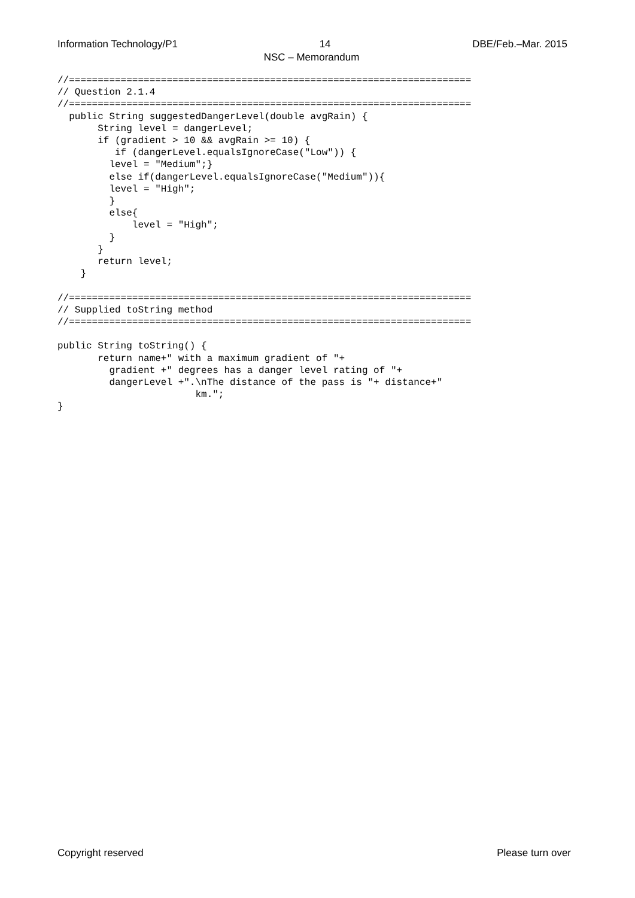Information Technology/P1 14 DBE/Feb.–Mar. 2015
NSC – Memorandum
//======================================================================
// Question 2.1.4
//======================================================================
  public String suggestedDangerLevel(double avgRain) {
       String level = dangerLevel;
       if (gradient > 10 && avgRain >= 10) {
          if (dangerLevel.equalsIgnoreCase("Low")) {
         level = "Medium";}
         else if(dangerLevel.equalsIgnoreCase("Medium")){
         level = "High";
         }
         else{
             level = "High";
         }
       }
       return level;
    }

//======================================================================
// Supplied toString method
//======================================================================

public String toString() {
       return name+" with a maximum gradient of "+
         gradient +" degrees has a danger level rating of "+
         dangerLevel +".\nThe distance of the pass is "+ distance+"
                        km.";
}
Copyright reserved Please turn over